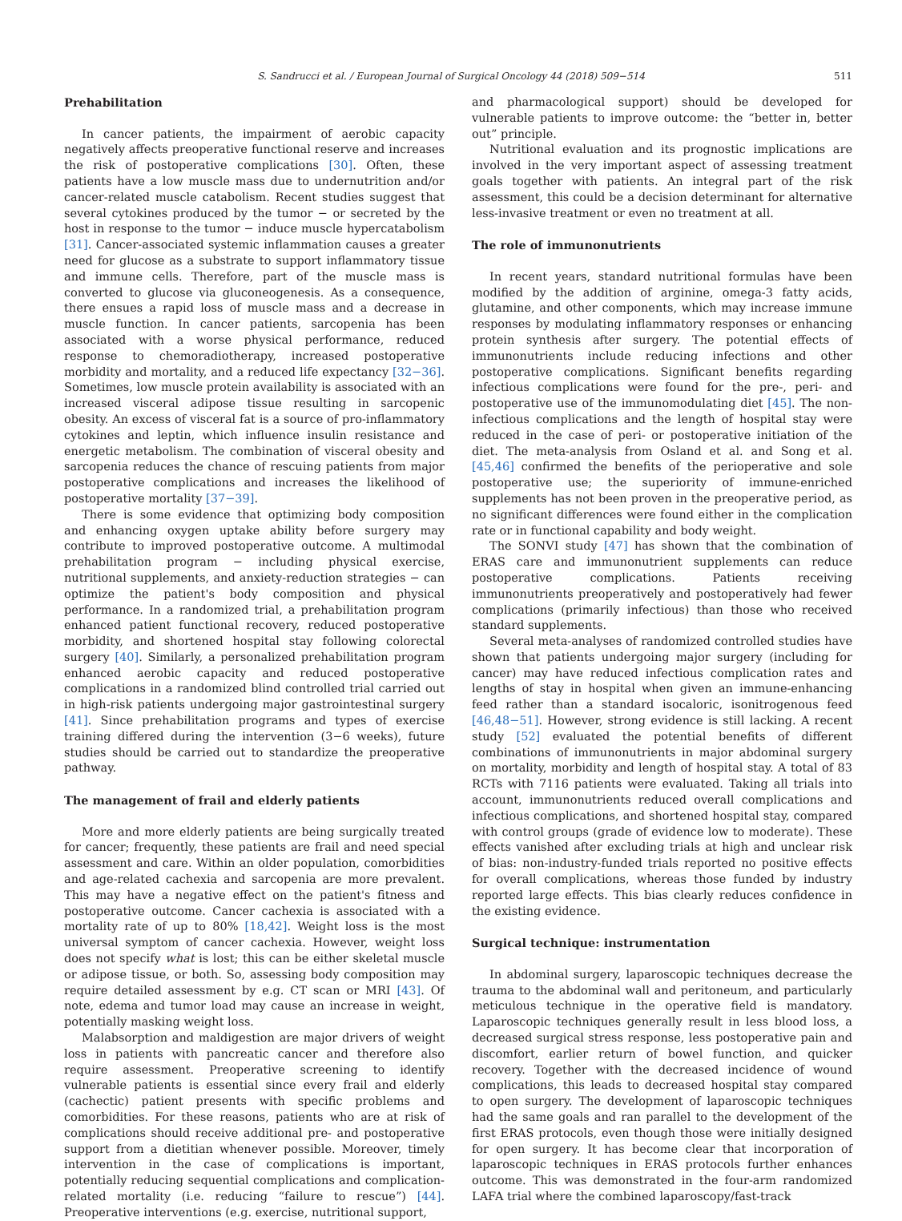S. Sandrucci et al. / European Journal of Surgical Oncology 44 (2018) 509−514 511
Prehabilitation
In cancer patients, the impairment of aerobic capacity negatively affects preoperative functional reserve and increases the risk of postoperative complications [30]. Often, these patients have a low muscle mass due to undernutrition and/or cancer-related muscle catabolism. Recent studies suggest that several cytokines produced by the tumor − or secreted by the host in response to the tumor − induce muscle hypercatabolism [31]. Cancer-associated systemic inflammation causes a greater need for glucose as a substrate to support inflammatory tissue and immune cells. Therefore, part of the muscle mass is converted to glucose via gluconeogenesis. As a consequence, there ensues a rapid loss of muscle mass and a decrease in muscle function. In cancer patients, sarcopenia has been associated with a worse physical performance, reduced response to chemoradiotherapy, increased postoperative morbidity and mortality, and a reduced life expectancy [32−36]. Sometimes, low muscle protein availability is associated with an increased visceral adipose tissue resulting in sarcopenic obesity. An excess of visceral fat is a source of pro-inflammatory cytokines and leptin, which influence insulin resistance and energetic metabolism. The combination of visceral obesity and sarcopenia reduces the chance of rescuing patients from major postoperative complications and increases the likelihood of postoperative mortality [37−39].
There is some evidence that optimizing body composition and enhancing oxygen uptake ability before surgery may contribute to improved postoperative outcome. A multimodal prehabilitation program − including physical exercise, nutritional supplements, and anxiety-reduction strategies − can optimize the patient's body composition and physical performance. In a randomized trial, a prehabilitation program enhanced patient functional recovery, reduced postoperative morbidity, and shortened hospital stay following colorectal surgery [40]. Similarly, a personalized prehabilitation program enhanced aerobic capacity and reduced postoperative complications in a randomized blind controlled trial carried out in high-risk patients undergoing major gastrointestinal surgery [41]. Since prehabilitation programs and types of exercise training differed during the intervention (3−6 weeks), future studies should be carried out to standardize the preoperative pathway.
The management of frail and elderly patients
More and more elderly patients are being surgically treated for cancer; frequently, these patients are frail and need special assessment and care. Within an older population, comorbidities and age-related cachexia and sarcopenia are more prevalent. This may have a negative effect on the patient's fitness and postoperative outcome. Cancer cachexia is associated with a mortality rate of up to 80% [18,42]. Weight loss is the most universal symptom of cancer cachexia. However, weight loss does not specify what is lost; this can be either skeletal muscle or adipose tissue, or both. So, assessing body composition may require detailed assessment by e.g. CT scan or MRI [43]. Of note, edema and tumor load may cause an increase in weight, potentially masking weight loss.
Malabsorption and maldigestion are major drivers of weight loss in patients with pancreatic cancer and therefore also require assessment. Preoperative screening to identify vulnerable patients is essential since every frail and elderly (cachectic) patient presents with specific problems and comorbidities. For these reasons, patients who are at risk of complications should receive additional pre- and postoperative support from a dietitian whenever possible. Moreover, timely intervention in the case of complications is important, potentially reducing sequential complications and complication-related mortality (i.e. reducing “failure to rescue”) [44]. Preoperative interventions (e.g. exercise, nutritional support,
and pharmacological support) should be developed for vulnerable patients to improve outcome: the “better in, better out” principle.
Nutritional evaluation and its prognostic implications are involved in the very important aspect of assessing treatment goals together with patients. An integral part of the risk assessment, this could be a decision determinant for alternative less-invasive treatment or even no treatment at all.
The role of immunonutrients
In recent years, standard nutritional formulas have been modified by the addition of arginine, omega-3 fatty acids, glutamine, and other components, which may increase immune responses by modulating inflammatory responses or enhancing protein synthesis after surgery. The potential effects of immunonutrients include reducing infections and other postoperative complications. Significant benefits regarding infectious complications were found for the pre-, peri- and postoperative use of the immunomodulating diet [45]. The non-infectious complications and the length of hospital stay were reduced in the case of peri- or postoperative initiation of the diet. The meta-analysis from Osland et al. and Song et al. [45,46] confirmed the benefits of the perioperative and sole postoperative use; the superiority of immune-enriched supplements has not been proven in the preoperative period, as no significant differences were found either in the complication rate or in functional capability and body weight.
The SONVI study [47] has shown that the combination of ERAS care and immunonutrient supplements can reduce postoperative complications. Patients receiving immunonutrients preoperatively and postoperatively had fewer complications (primarily infectious) than those who received standard supplements.
Several meta-analyses of randomized controlled studies have shown that patients undergoing major surgery (including for cancer) may have reduced infectious complication rates and lengths of stay in hospital when given an immune-enhancing feed rather than a standard isocaloric, isonitrogenous feed [46,48−51]. However, strong evidence is still lacking. A recent study [52] evaluated the potential benefits of different combinations of immunonutrients in major abdominal surgery on mortality, morbidity and length of hospital stay. A total of 83 RCTs with 7116 patients were evaluated. Taking all trials into account, immunonutrients reduced overall complications and infectious complications, and shortened hospital stay, compared with control groups (grade of evidence low to moderate). These effects vanished after excluding trials at high and unclear risk of bias: non-industry-funded trials reported no positive effects for overall complications, whereas those funded by industry reported large effects. This bias clearly reduces confidence in the existing evidence.
Surgical technique: instrumentation
In abdominal surgery, laparoscopic techniques decrease the trauma to the abdominal wall and peritoneum, and particularly meticulous technique in the operative field is mandatory. Laparoscopic techniques generally result in less blood loss, a decreased surgical stress response, less postoperative pain and discomfort, earlier return of bowel function, and quicker recovery. Together with the decreased incidence of wound complications, this leads to decreased hospital stay compared to open surgery. The development of laparoscopic techniques had the same goals and ran parallel to the development of the first ERAS protocols, even though those were initially designed for open surgery. It has become clear that incorporation of laparoscopic techniques in ERAS protocols further enhances outcome. This was demonstrated in the four-arm randomized LAFA trial where the combined laparoscopy/fast-track